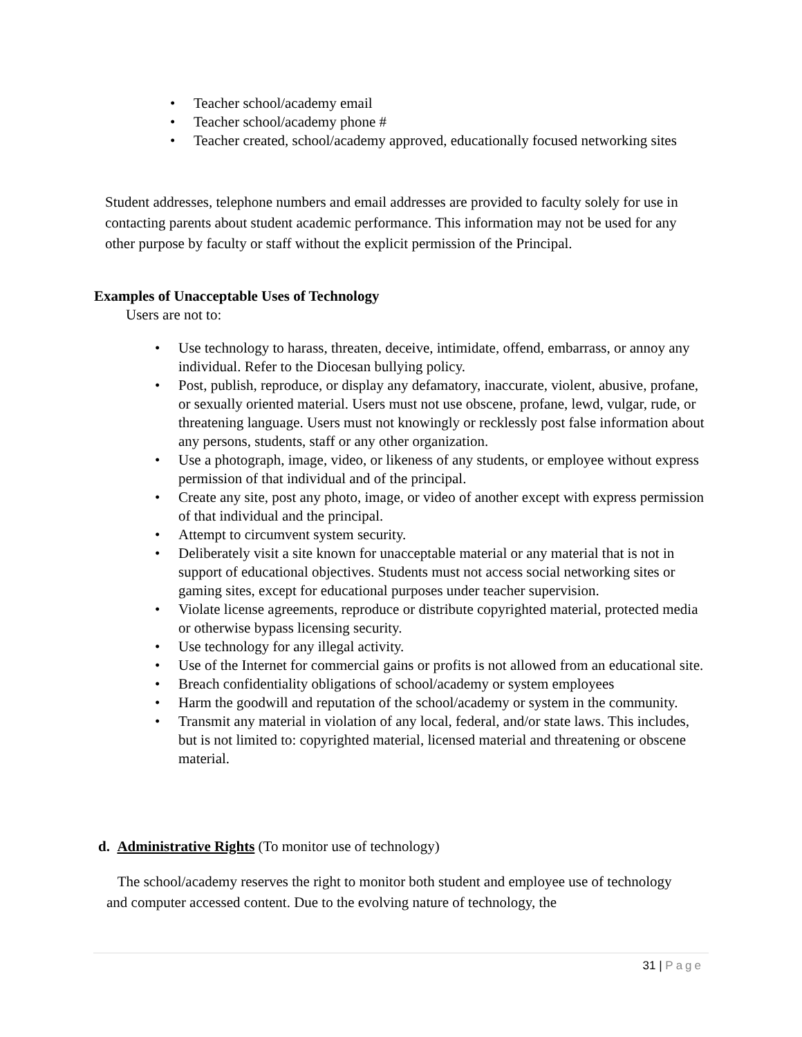• Teacher school/academy email
• Teacher school/academy phone #
• Teacher created, school/academy approved, educationally focused networking sites
Student addresses, telephone numbers and email addresses are provided to faculty solely for use in contacting parents about student academic performance. This information may not be used for any other purpose by faculty or staff without the explicit permission of the Principal.
Examples of Unacceptable Uses of Technology
Users are not to:
• Use technology to harass, threaten, deceive, intimidate, offend, embarrass, or annoy any individual. Refer to the Diocesan bullying policy.
• Post, publish, reproduce, or display any defamatory, inaccurate, violent, abusive, profane, or sexually oriented material. Users must not use obscene, profane, lewd, vulgar, rude, or threatening language. Users must not knowingly or recklessly post false information about any persons, students, staff or any other organization.
• Use a photograph, image, video, or likeness of any students, or employee without express permission of that individual and of the principal.
• Create any site, post any photo, image, or video of another except with express permission of that individual and the principal.
• Attempt to circumvent system security.
• Deliberately visit a site known for unacceptable material or any material that is not in support of educational objectives. Students must not access social networking sites or gaming sites, except for educational purposes under teacher supervision.
• Violate license agreements, reproduce or distribute copyrighted material, protected media or otherwise bypass licensing security.
• Use technology for any illegal activity.
• Use of the Internet for commercial gains or profits is not allowed from an educational site.
• Breach confidentiality obligations of school/academy or system employees
• Harm the goodwill and reputation of the school/academy or system in the community.
• Transmit any material in violation of any local, federal, and/or state laws. This includes, but is not limited to: copyrighted material, licensed material and threatening or obscene material.
d. Administrative Rights (To monitor use of technology)
The school/academy reserves the right to monitor both student and employee use of technology and computer accessed content. Due to the evolving nature of technology, the
31 | Page